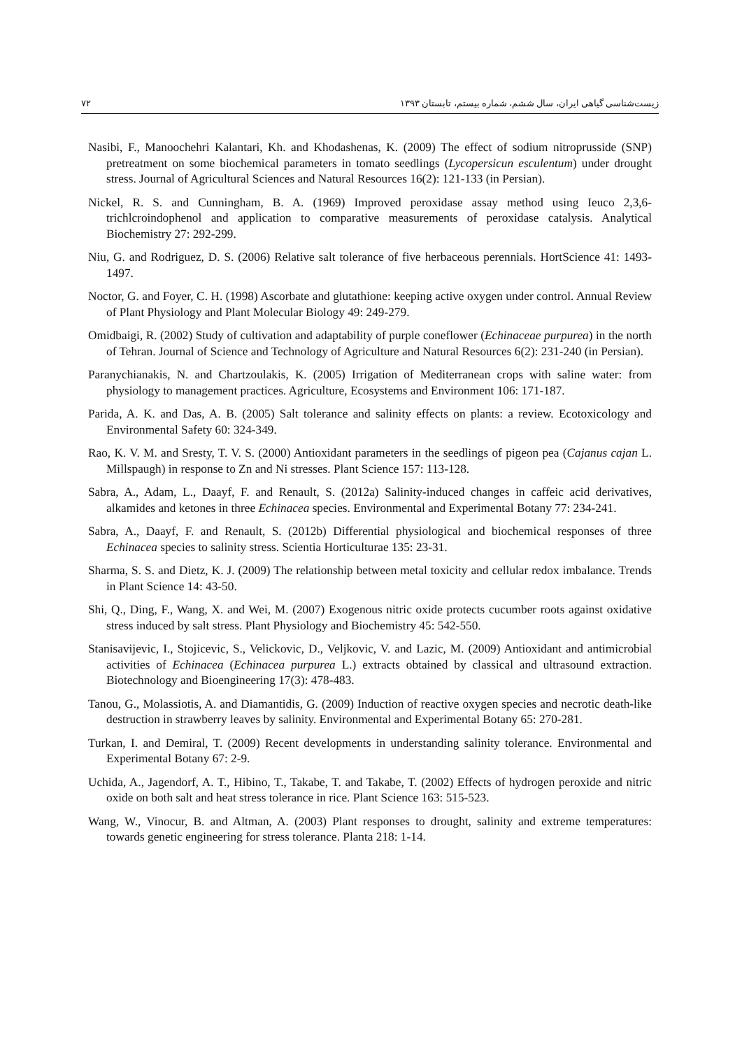زیست‌شناسی گیاهی ایران، سال ششم، شماره بیستم، تابستان ۱۳۹۳ ۷۲
Nasibi, F., Manoochehri Kalantari, Kh. and Khodashenas, K. (2009) The effect of sodium nitroprusside (SNP) pretreatment on some biochemical parameters in tomato seedlings (Lycopersicun esculentum) under drought stress. Journal of Agricultural Sciences and Natural Resources 16(2): 121-133 (in Persian).
Nickel, R. S. and Cunningham, B. A. (1969) Improved peroxidase assay method using Ieuco 2,3,6-trichlcroindophenol and application to comparative measurements of peroxidase catalysis. Analytical Biochemistry 27: 292-299.
Niu, G. and Rodriguez, D. S. (2006) Relative salt tolerance of five herbaceous perennials. HortScience 41: 1493-1497.
Noctor, G. and Foyer, C. H. (1998) Ascorbate and glutathione: keeping active oxygen under control. Annual Review of Plant Physiology and Plant Molecular Biology 49: 249-279.
Omidbaigi, R. (2002) Study of cultivation and adaptability of purple coneflower (Echinaceae purpurea) in the north of Tehran. Journal of Science and Technology of Agriculture and Natural Resources 6(2): 231-240 (in Persian).
Paranychianakis, N. and Chartzoulakis, K. (2005) Irrigation of Mediterranean crops with saline water: from physiology to management practices. Agriculture, Ecosystems and Environment 106: 171-187.
Parida, A. K. and Das, A. B. (2005) Salt tolerance and salinity effects on plants: a review. Ecotoxicology and Environmental Safety 60: 324-349.
Rao, K. V. M. and Sresty, T. V. S. (2000) Antioxidant parameters in the seedlings of pigeon pea (Cajanus cajan L. Millspaugh) in response to Zn and Ni stresses. Plant Science 157: 113-128.
Sabra, A., Adam, L., Daayf, F. and Renault, S. (2012a) Salinity-induced changes in caffeic acid derivatives, alkamides and ketones in three Echinacea species. Environmental and Experimental Botany 77: 234-241.
Sabra, A., Daayf, F. and Renault, S. (2012b) Differential physiological and biochemical responses of three Echinacea species to salinity stress. Scientia Horticulturae 135: 23-31.
Sharma, S. S. and Dietz, K. J. (2009) The relationship between metal toxicity and cellular redox imbalance. Trends in Plant Science 14: 43-50.
Shi, Q., Ding, F., Wang, X. and Wei, M. (2007) Exogenous nitric oxide protects cucumber roots against oxidative stress induced by salt stress. Plant Physiology and Biochemistry 45: 542-550.
Stanisavijevic, I., Stojicevic, S., Velickovic, D., Veljkovic, V. and Lazic, M. (2009) Antioxidant and antimicrobial activities of Echinacea (Echinacea purpurea L.) extracts obtained by classical and ultrasound extraction. Biotechnology and Bioengineering 17(3): 478-483.
Tanou, G., Molassiotis, A. and Diamantidis, G. (2009) Induction of reactive oxygen species and necrotic death-like destruction in strawberry leaves by salinity. Environmental and Experimental Botany 65: 270-281.
Turkan, I. and Demiral, T. (2009) Recent developments in understanding salinity tolerance. Environmental and Experimental Botany 67: 2-9.
Uchida, A., Jagendorf, A. T., Hibino, T., Takabe, T. and Takabe, T. (2002) Effects of hydrogen peroxide and nitric oxide on both salt and heat stress tolerance in rice. Plant Science 163: 515-523.
Wang, W., Vinocur, B. and Altman, A. (2003) Plant responses to drought, salinity and extreme temperatures: towards genetic engineering for stress tolerance. Planta 218: 1-14.